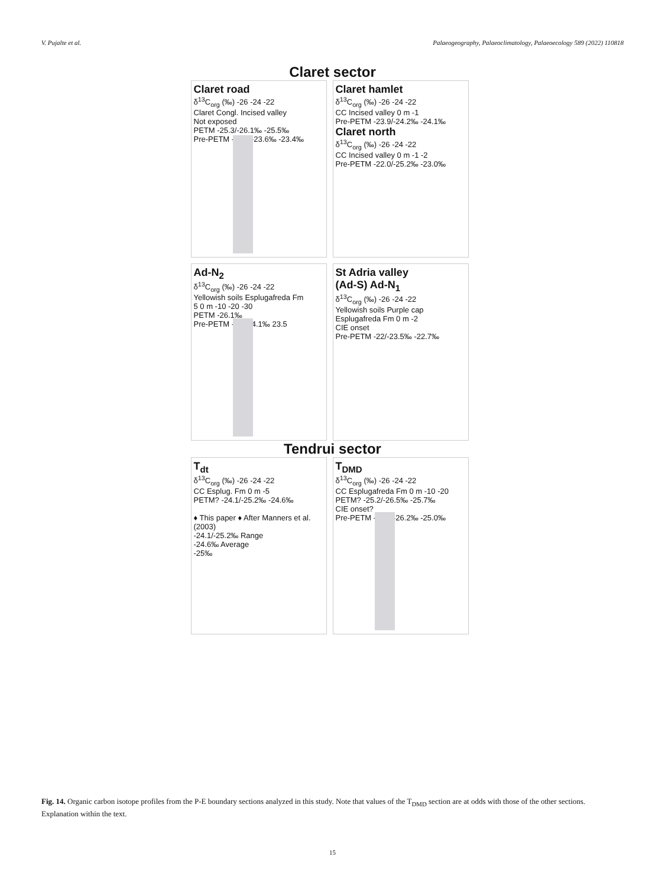V. Pujalte et al. Palaeogeography, Palaeoclimatology, Palaeoecology 589 (2022) 110818
Claret sector
Claret road
δ<sup>13</sup>C<sub>org</sub> (‰) -26 -24 -22
Claret Congl. Incised valley
Not exposed
PETM -25.3/-26.1‰ -25.5‰
Pre-PETM -23.1/-23.6‰ -23.4‰
Claret hamlet
δ<sup>13</sup>C<sub>org</sub> (‰) -26 -24 -22
CC Incised valley 0 m -1
Pre-PETM -23.9/-24.2‰ -24.1‰
Claret north
δ<sup>13</sup>C<sub>org</sub> (‰) -26 -24 -22
CC Incised valley 0 m -1 -2
Pre-PETM -22.0/-25.2‰ -23.0‰
Ad-N<sub>2</sub>
δ<sup>13</sup>C<sub>org</sub> (‰) -26 -24 -22
Yellowish soils Esplugafreda Fm
5 0 m -10 -20 -30
PETM -26.1‰
Pre-PETM -22/-24.1‰ 23.5
St Adria valley
(Ad-S) Ad-N<sub>1</sub>
δ<sup>13</sup>C<sub>org</sub> (‰) -26 -24 -22
Yellowish soils Purple cap Esplugafreda Fm 0 m -2
CIE onset
Pre-PETM -22/-23.5‰ -22.7‰
Tendrui sector
T<sub>dt</sub>
δ<sup>13</sup>C<sub>org</sub> (‰) -26 -24 -22
CC Esplug. Fm 0 m -5
PETM? -24.1/-25.2‰ -24.6‰
♦ This paper ♦ After Manners et al. (2003)
-24.1/-25.2‰ Range
-24.6‰ Average
-25‰
T<sub>DMD</sub>
δ<sup>13</sup>C<sub>org</sub> (‰) -26 -24 -22
CC Esplugafreda Fm 0 m -10 -20
PETM? -25.2/-26.5‰ -25.7‰
CIE onset?
Pre-PETM -24.1/-26.2‰ -25.0‰
Fig. 14. Organic carbon isotope profiles from the P-E boundary sections analyzed in this study. Note that values of the T<sub>DMD</sub> section are at odds with those of the other sections. Explanation within the text.
15